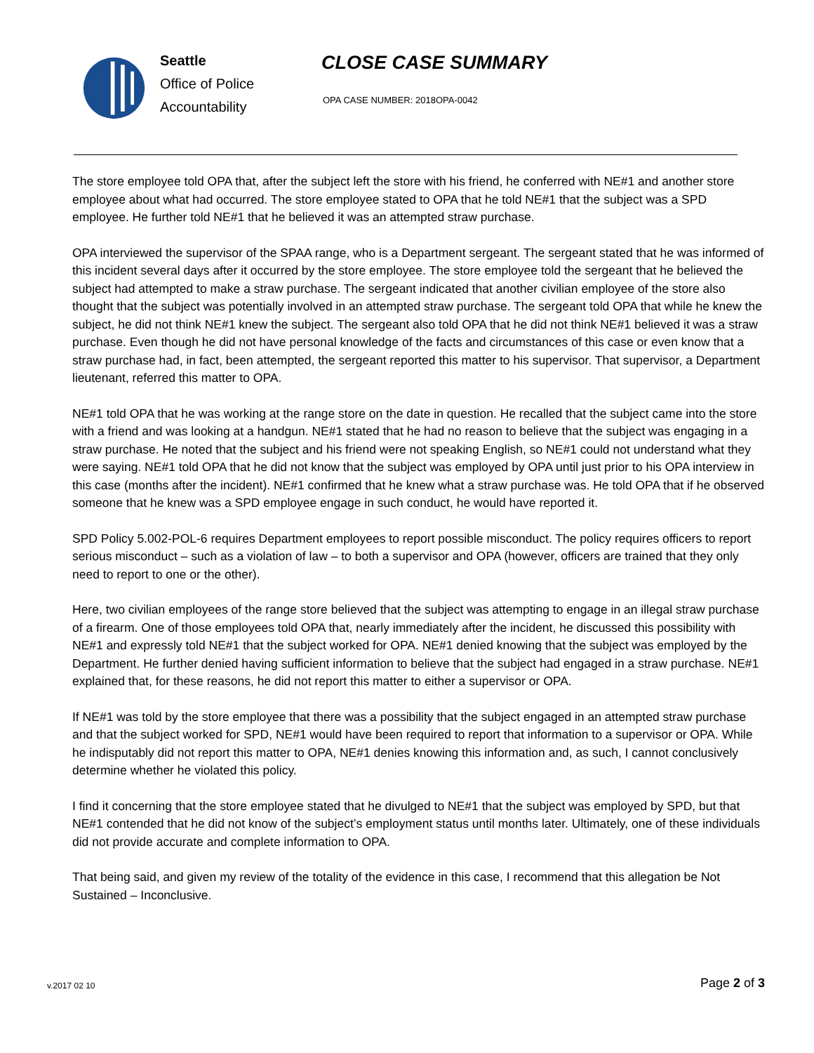Seattle
Office of Police
Accountability
CLOSE CASE SUMMARY
OPA CASE NUMBER: 2018OPA-0042
The store employee told OPA that, after the subject left the store with his friend, he conferred with NE#1 and another store employee about what had occurred. The store employee stated to OPA that he told NE#1 that the subject was a SPD employee. He further told NE#1 that he believed it was an attempted straw purchase.
OPA interviewed the supervisor of the SPAA range, who is a Department sergeant. The sergeant stated that he was informed of this incident several days after it occurred by the store employee. The store employee told the sergeant that he believed the subject had attempted to make a straw purchase. The sergeant indicated that another civilian employee of the store also thought that the subject was potentially involved in an attempted straw purchase. The sergeant told OPA that while he knew the subject, he did not think NE#1 knew the subject. The sergeant also told OPA that he did not think NE#1 believed it was a straw purchase. Even though he did not have personal knowledge of the facts and circumstances of this case or even know that a straw purchase had, in fact, been attempted, the sergeant reported this matter to his supervisor. That supervisor, a Department lieutenant, referred this matter to OPA.
NE#1 told OPA that he was working at the range store on the date in question. He recalled that the subject came into the store with a friend and was looking at a handgun. NE#1 stated that he had no reason to believe that the subject was engaging in a straw purchase. He noted that the subject and his friend were not speaking English, so NE#1 could not understand what they were saying. NE#1 told OPA that he did not know that the subject was employed by OPA until just prior to his OPA interview in this case (months after the incident). NE#1 confirmed that he knew what a straw purchase was. He told OPA that if he observed someone that he knew was a SPD employee engage in such conduct, he would have reported it.
SPD Policy 5.002-POL-6 requires Department employees to report possible misconduct. The policy requires officers to report serious misconduct – such as a violation of law – to both a supervisor and OPA (however, officers are trained that they only need to report to one or the other).
Here, two civilian employees of the range store believed that the subject was attempting to engage in an illegal straw purchase of a firearm. One of those employees told OPA that, nearly immediately after the incident, he discussed this possibility with NE#1 and expressly told NE#1 that the subject worked for OPA. NE#1 denied knowing that the subject was employed by the Department. He further denied having sufficient information to believe that the subject had engaged in a straw purchase. NE#1 explained that, for these reasons, he did not report this matter to either a supervisor or OPA.
If NE#1 was told by the store employee that there was a possibility that the subject engaged in an attempted straw purchase and that the subject worked for SPD, NE#1 would have been required to report that information to a supervisor or OPA. While he indisputably did not report this matter to OPA, NE#1 denies knowing this information and, as such, I cannot conclusively determine whether he violated this policy.
I find it concerning that the store employee stated that he divulged to NE#1 that the subject was employed by SPD, but that NE#1 contended that he did not know of the subject’s employment status until months later. Ultimately, one of these individuals did not provide accurate and complete information to OPA.
That being said, and given my review of the totality of the evidence in this case, I recommend that this allegation be Not Sustained – Inconclusive.
v.2017 02 10 Page 2 of 3